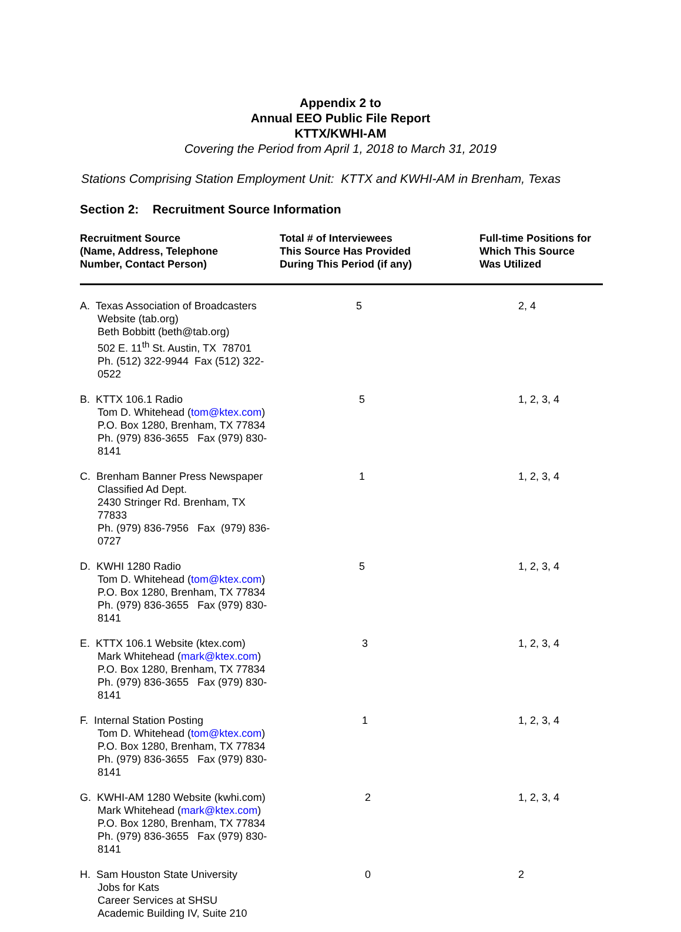Appendix 2 to
Annual EEO Public File Report
KTTX/KWHI-AM
Covering the Period from April 1, 2018 to March 31, 2019
Stations Comprising Station Employment Unit: KTTX and KWHI-AM in Brenham, Texas
Section 2: Recruitment Source Information
| Recruitment Source (Name, Address, Telephone Number, Contact Person) | Total # of Interviewees This Source Has Provided During This Period (if any) | Full-time Positions for Which This Source Was Utilized |
| --- | --- | --- |
| A. Texas Association of Broadcasters Website (tab.org) Beth Bobbitt (beth@tab.org) 502 E. 11<sup>th</sup> St. Austin, TX 78701 Ph. (512) 322-9944 Fax (512) 322-0522 | 5 | 2, 4 |
| B. KTTX 106.1 Radio Tom D. Whitehead ( tom@ktex.com ) P.O. Box 1280, Brenham, TX 77834 Ph. (979) 836-3655 Fax (979) 830-8141 | 5 | 1, 2, 3, 4 |
| C. Brenham Banner Press Newspaper Classified Ad Dept. 2430 Stringer Rd. Brenham, TX 77833 Ph. (979) 836-7956 Fax (979) 836-0727 | 1 | 1, 2, 3, 4 |
| D. KWHI 1280 Radio Tom D. Whitehead ( tom@ktex.com ) P.O. Box 1280, Brenham, TX 77834 Ph. (979) 836-3655 Fax (979) 830-8141 | 5 | 1, 2, 3, 4 |
| E. KTTX 106.1 Website (ktex.com) Mark Whitehead ( mark@ktex.com ) P.O. Box 1280, Brenham, TX 77834 Ph. (979) 836-3655 Fax (979) 830-8141 | 3 | 1, 2, 3, 4 |
| F. Internal Station Posting Tom D. Whitehead ( tom@ktex.com ) P.O. Box 1280, Brenham, TX 77834 Ph. (979) 836-3655 Fax (979) 830-8141 | 1 | 1, 2, 3, 4 |
| G. KWHI-AM 1280 Website (kwhi.com) Mark Whitehead ( mark@ktex.com ) P.O. Box 1280, Brenham, TX 77834 Ph. (979) 836-3655 Fax (979) 830-8141 | 2 | 1, 2, 3, 4 |
| H. Sam Houston State University Jobs for Kats Career Services at SHSU Academic Building IV, Suite 210 | 0 | 2 |